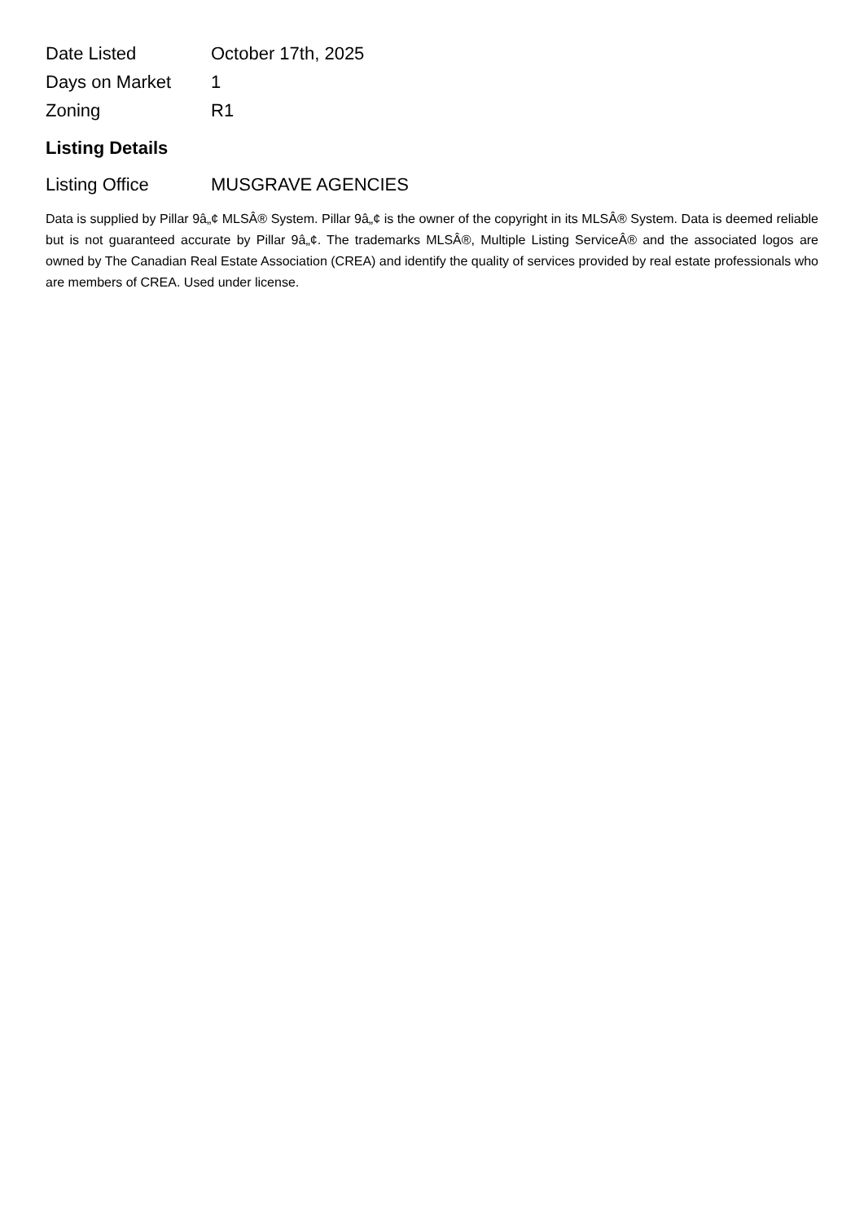| Date Listed | October 17th, 2025 |
| Days on Market | 1 |
| Zoning | R1 |
Listing Details
| Listing Office | MUSGRAVE AGENCIES |
Data is supplied by Pillar 9â„¢ MLSÂ® System. Pillar 9â„¢ is the owner of the copyright in its MLSÂ® System. Data is deemed reliable but is not guaranteed accurate by Pillar 9â„¢. The trademarks MLSÂ®, Multiple Listing ServiceÂ® and the associated logos are owned by The Canadian Real Estate Association (CREA) and identify the quality of services provided by real estate professionals who are members of CREA. Used under license.